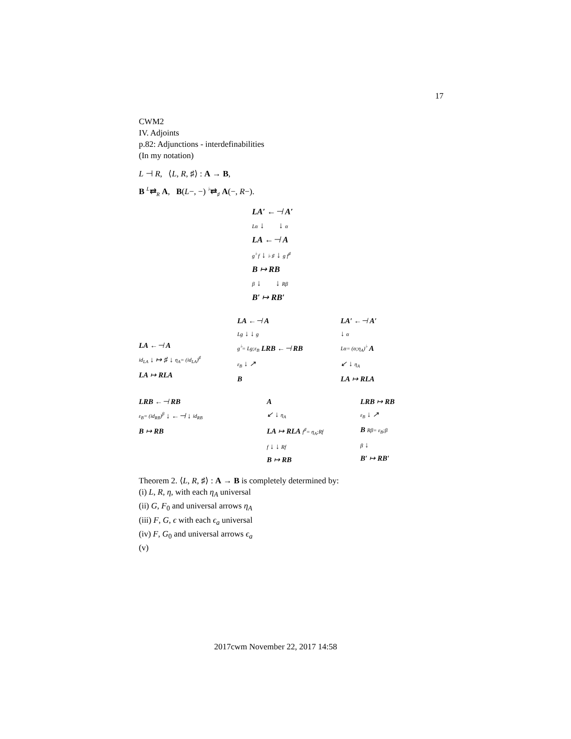17
CWM2
IV. Adjoints
p.82: Adjunctions - interdefinabilities
(In my notation)
L ⊣ R, ⟨L, R, ♯⟩ : A → B,
B <sup>L</sup>⇄<sub>R</sub> A, B(L−, −) <sup>♭</sup>⇄<sub>♯</sub> A(−, R−).
LA′ ←⊣ A′
Lα ↓ ↓ α
LA ←⊣ A
g<sup>♭</sup> f ↓ ♭ ♯ ↓ g f<sup>♯</sup>
B ↦ RB
β ↓ ↓ Rβ
B′ ↦ RB′
LA ←⊣ A
id<sub>LA</sub> ↓ ↦ ♯ ↓ η<sub>A</sub>= (id<sub>LA</sub>)<sup>♯</sup>
LA ↦ RLA
LA ←⊣ A
Lg ↓ ↓ g
g<sup>♭</sup>= Lg;ε<sub>B</sub> LRB ←⊣ RB
ε<sub>B</sub> ↓ ↗
B
LA′ ←⊣ A′
↓ α
Lα= (α;η<sub>A</sub>)<sup>♭</sup> A
↙ ↓ η<sub>A</sub>
LA ↦ RLA
LRB ←⊣ RB
ε<sub>B</sub>= (id<sub>RB</sub>)<sup>β</sup> ↓ ←⊣ ↓ id<sub>RB</sub>
B ↦ RB
A
↙ ↓ η<sub>A</sub>
LA ↦ RLA f<sup>♯</sup>= η<sub>A</sub>;Rf
f ↓ ↓ Rf
B ↦ RB
LRB ↦ RB
ε<sub>B</sub> ↓ ↗
B Rβ= ε<sub>B</sub>;β
β ↓
B′ ↦ RB′
Theorem 2. ⟨L, R, ♯⟩ : A → B is completely determined by:
(i) L, R, η, with each η<sub>A</sub> universal
(ii) G, F<sub>0</sub> and universal arrows η<sub>A</sub>
(iii) F, G, ϵ with each ϵ<sub>a</sub> universal
(iv) F, G<sub>0</sub> and universal arrows ϵ<sub>a</sub>
(v)
2017cwm November 22, 2017 14:58